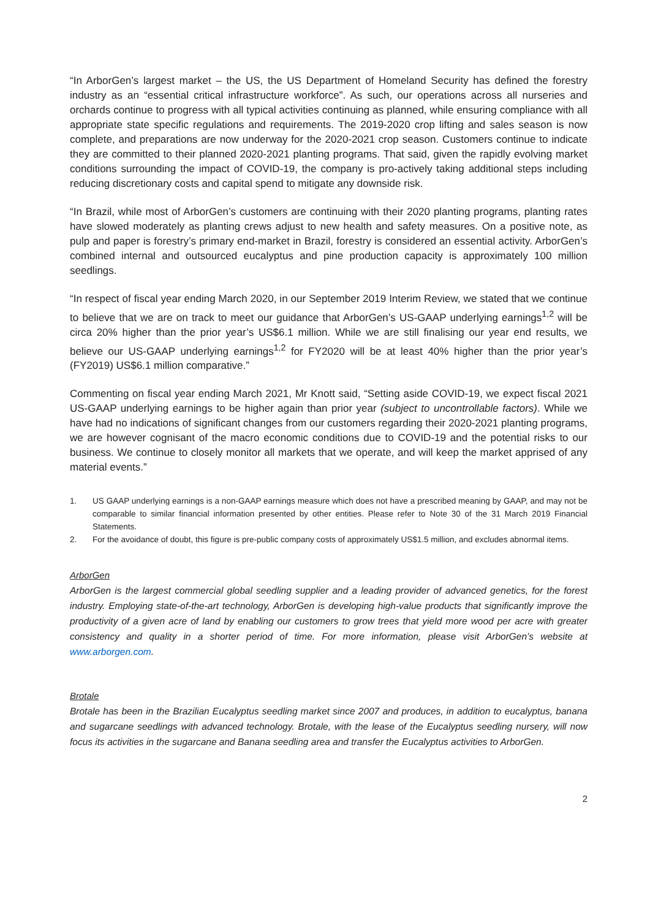“In ArborGen’s largest market – the US, the US Department of Homeland Security has defined the forestry industry as an “essential critical infrastructure workforce”. As such, our operations across all nurseries and orchards continue to progress with all typical activities continuing as planned, while ensuring compliance with all appropriate state specific regulations and requirements. The 2019-2020 crop lifting and sales season is now complete, and preparations are now underway for the 2020-2021 crop season. Customers continue to indicate they are committed to their planned 2020-2021 planting programs. That said, given the rapidly evolving market conditions surrounding the impact of COVID-19, the company is pro-actively taking additional steps including reducing discretionary costs and capital spend to mitigate any downside risk.
“In Brazil, while most of ArborGen’s customers are continuing with their 2020 planting programs, planting rates have slowed moderately as planting crews adjust to new health and safety measures. On a positive note, as pulp and paper is forestry’s primary end-market in Brazil, forestry is considered an essential activity. ArborGen’s combined internal and outsourced eucalyptus and pine production capacity is approximately 100 million seedlings.
“In respect of fiscal year ending March 2020, in our September 2019 Interim Review, we stated that we continue to believe that we are on track to meet our guidance that ArborGen’s US-GAAP underlying earnings<sup>1,2</sup> will be circa 20% higher than the prior year’s US$6.1 million. While we are still finalising our year end results, we believe our US-GAAP underlying earnings<sup>1,2</sup> for FY2020 will be at least 40% higher than the prior year’s (FY2019) US$6.1 million comparative.”
Commenting on fiscal year ending March 2021, Mr Knott said, “Setting aside COVID-19, we expect fiscal 2021 US-GAAP underlying earnings to be higher again than prior year (subject to uncontrollable factors). While we have had no indications of significant changes from our customers regarding their 2020-2021 planting programs, we are however cognisant of the macro economic conditions due to COVID-19 and the potential risks to our business. We continue to closely monitor all markets that we operate, and will keep the market apprised of any material events.”
1. US GAAP underlying earnings is a non-GAAP earnings measure which does not have a prescribed meaning by GAAP, and may not be comparable to similar financial information presented by other entities. Please refer to Note 30 of the 31 March 2019 Financial Statements.
2. For the avoidance of doubt, this figure is pre-public company costs of approximately US$1.5 million, and excludes abnormal items.
ArborGen
ArborGen is the largest commercial global seedling supplier and a leading provider of advanced genetics, for the forest industry. Employing state-of-the-art technology, ArborGen is developing high-value products that significantly improve the productivity of a given acre of land by enabling our customers to grow trees that yield more wood per acre with greater consistency and quality in a shorter period of time. For more information, please visit ArborGen’s website at www.arborgen.com.
Brotale
Brotale has been in the Brazilian Eucalyptus seedling market since 2007 and produces, in addition to eucalyptus, banana and sugarcane seedlings with advanced technology. Brotale, with the lease of the Eucalyptus seedling nursery, will now focus its activities in the sugarcane and Banana seedling area and transfer the Eucalyptus activities to ArborGen.
2